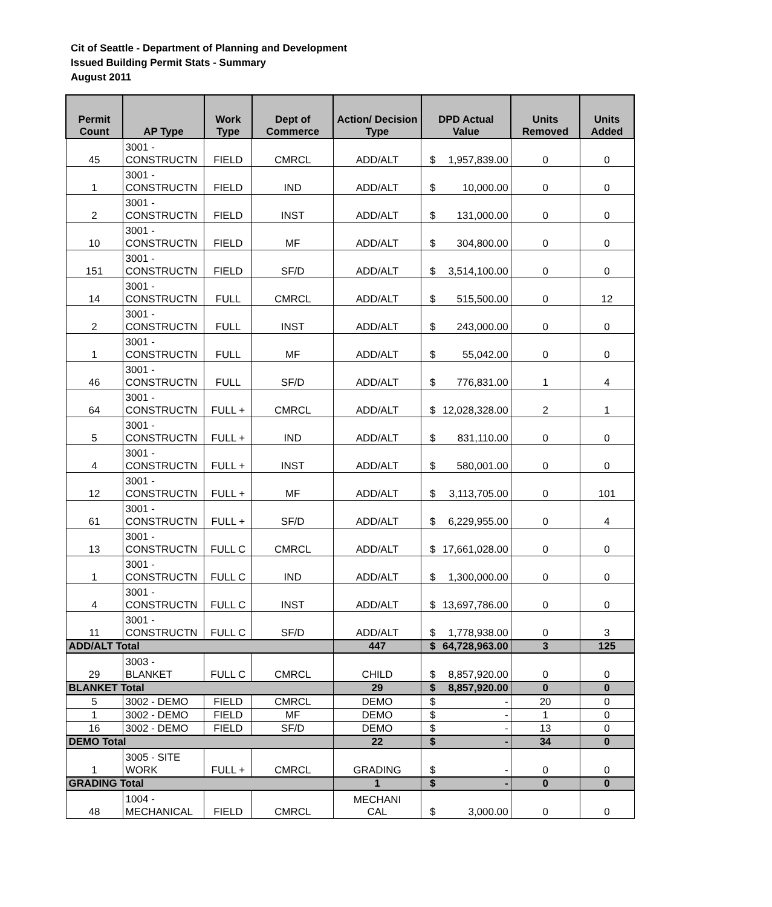Cit of Seattle - Department of Planning and Development
Issued Building Permit Stats - Summary
August 2011
| Permit Count | AP Type | Work Type | Dept of Commerce | Action/ Decision Type | DPD Actual Value | | Units Removed | Units Added |
| --- | --- | --- | --- | --- | --- | --- | --- | --- |
| 45 | 3001 - CONSTRUCTN | FIELD | CMRCL | ADD/ALT | $ | 1,957,839.00 | 0 | 0 |
| 1 | 3001 - CONSTRUCTN | FIELD | IND | ADD/ALT | $ | 10,000.00 | 0 | 0 |
| 2 | 3001 - CONSTRUCTN | FIELD | INST | ADD/ALT | $ | 131,000.00 | 0 | 0 |
| 10 | 3001 - CONSTRUCTN | FIELD | MF | ADD/ALT | $ | 304,800.00 | 0 | 0 |
| 151 | 3001 - CONSTRUCTN | FIELD | SF/D | ADD/ALT | $ | 3,514,100.00 | 0 | 0 |
| 14 | 3001 - CONSTRUCTN | FULL | CMRCL | ADD/ALT | $ | 515,500.00 | 0 | 12 |
| 2 | 3001 - CONSTRUCTN | FULL | INST | ADD/ALT | $ | 243,000.00 | 0 | 0 |
| 1 | 3001 - CONSTRUCTN | FULL | MF | ADD/ALT | $ | 55,042.00 | 0 | 0 |
| 46 | 3001 - CONSTRUCTN | FULL | SF/D | ADD/ALT | $ | 776,831.00 | 1 | 4 |
| 64 | 3001 - CONSTRUCTN | FULL + | CMRCL | ADD/ALT | $ | 12,028,328.00 | 2 | 1 |
| 5 | 3001 - CONSTRUCTN | FULL + | IND | ADD/ALT | $ | 831,110.00 | 0 | 0 |
| 4 | 3001 - CONSTRUCTN | FULL + | INST | ADD/ALT | $ | 580,001.00 | 0 | 0 |
| 12 | 3001 - CONSTRUCTN | FULL + | MF | ADD/ALT | $ | 3,113,705.00 | 0 | 101 |
| 61 | 3001 - CONSTRUCTN | FULL + | SF/D | ADD/ALT | $ | 6,229,955.00 | 0 | 4 |
| 13 | 3001 - CONSTRUCTN | FULL C | CMRCL | ADD/ALT | $ | 17,661,028.00 | 0 | 0 |
| 1 | 3001 - CONSTRUCTN | FULL C | IND | ADD/ALT | $ | 1,300,000.00 | 0 | 0 |
| 4 | 3001 - CONSTRUCTN | FULL C | INST | ADD/ALT | $ | 13,697,786.00 | 0 | 0 |
| 11 | 3001 - CONSTRUCTN | FULL C | SF/D | ADD/ALT | $ | 1,778,938.00 | 0 | 3 |
| ADD/ALT Total | | | | 447 | $ | 64,728,963.00 | 3 | 125 |
| 29 | 3003 - BLANKET | FULL C | CMRCL | CHILD | $ | 8,857,920.00 | 0 | 0 |
| BLANKET Total | | | | 29 | $ | 8,857,920.00 | 0 | 0 |
| 5 | 3002 - DEMO | FIELD | CMRCL | DEMO | $ | - | 20 | 0 |
| 1 | 3002 - DEMO | FIELD | MF | DEMO | $ | - | 1 | 0 |
| 16 | 3002 - DEMO | FIELD | SF/D | DEMO | $ | - | 13 | 0 |
| DEMO Total | | | | 22 | $ | - | 34 | 0 |
| 1 | 3005 - SITE WORK | FULL + | CMRCL | GRADING | $ | - | 0 | 0 |
| GRADING Total | | | | 1 | $ | - | 0 | 0 |
| 48 | 1004 - MECHANICAL | FIELD | CMRCL | MECHANI CAL | $ | 3,000.00 | 0 | 0 |